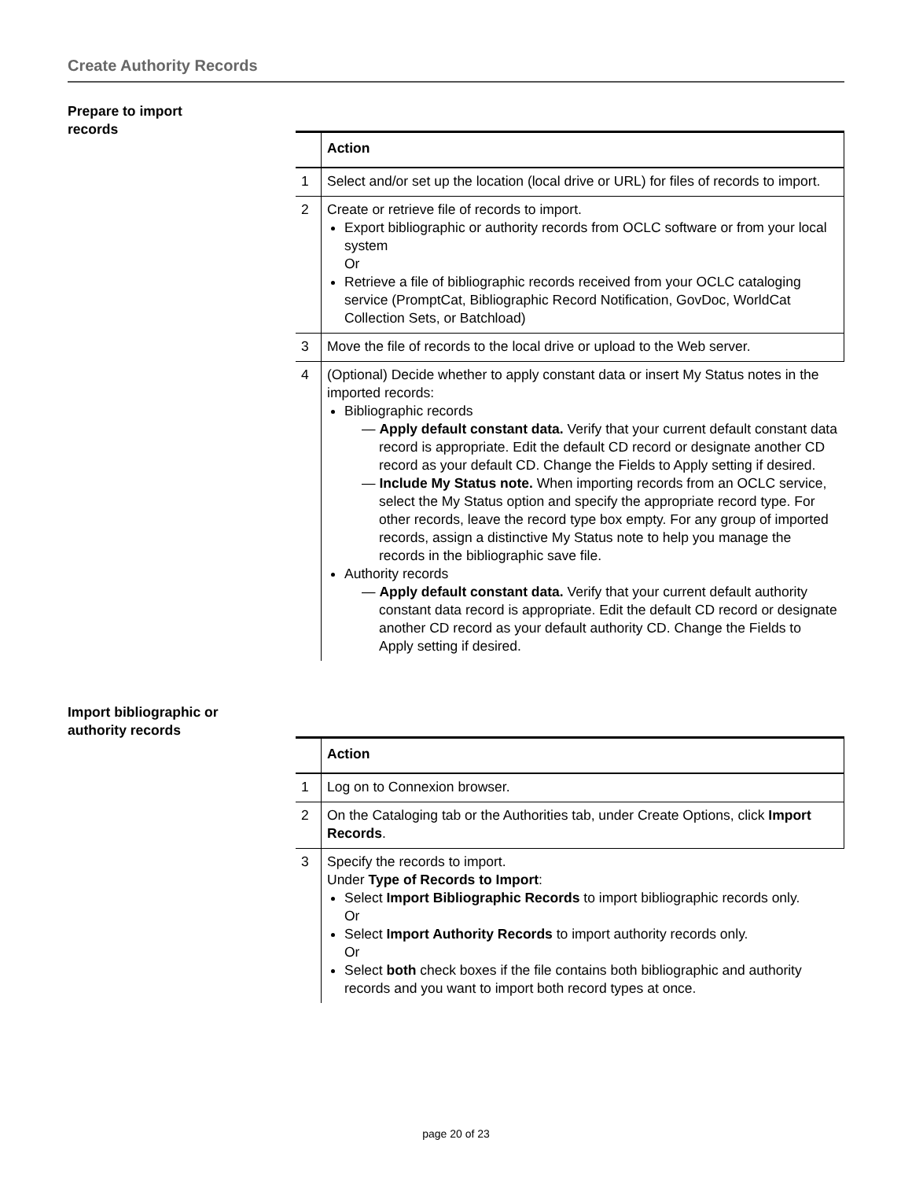Create Authority Records
Prepare to import records
| | Action |
| --- | --- |
| 1 | Select and/or set up the location (local drive or URL) for files of records to import. |
| 2 | Create or retrieve file of records to import. Export bibliographic or authority records from OCLC software or from your local system Or Retrieve a file of bibliographic records received from your OCLC cataloging service (PromptCat, Bibliographic Record Notification, GovDoc, WorldCat Collection Sets, or Batchload) |
| 3 | Move the file of records to the local drive or upload to the Web server. |
| 4 | (Optional) Decide whether to apply constant data or insert My Status notes in the imported records: Bibliographic records — Apply default constant data. Verify that your current default constant data record is appropriate. Edit the default CD record or designate another CD record as your default CD. Change the Fields to Apply setting if desired. — Include My Status note. When importing records from an OCLC service, select the My Status option and specify the appropriate record type. For other records, leave the record type box empty. For any group of imported records, assign a distinctive My Status note to help you manage the records in the bibliographic save file. Authority records — Apply default constant data. Verify that your current default authority constant data record is appropriate. Edit the default CD record or designate another CD record as your default authority CD. Change the Fields to Apply setting if desired. |
Import bibliographic or authority records
| | Action |
| --- | --- |
| 1 | Log on to Connexion browser. |
| 2 | On the Cataloging tab or the Authorities tab, under Create Options, click Import Records . |
| 3 | Specify the records to import. Under Type of Records to Import : Select Import Bibliographic Records to import bibliographic records only. Or Select Import Authority Records to import authority records only. Or Select both check boxes if the file contains both bibliographic and authority records and you want to import both record types at once. |
page 20 of 23